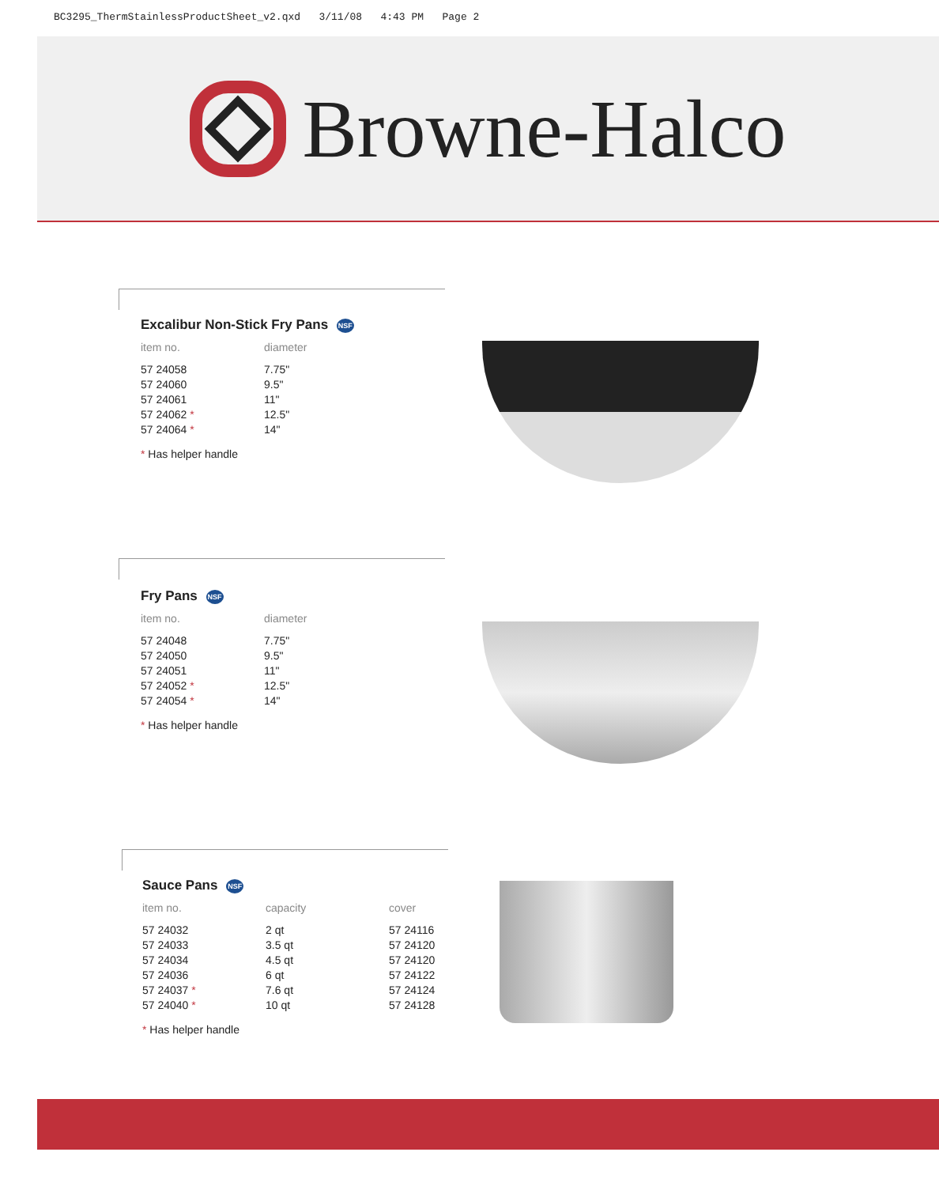BC3295_ThermStainlessProductSheet_v2.qxd 3/11/08 4:43 PM Page 2
Browne-Halco
Excalibur Non-Stick Fry Pans NSF
| item no. | diameter |
| --- | --- |
| 57 24058 | 7.75" |
| 57 24060 | 9.5" |
| 57 24061 | 11" |
| 57 24062 * | 12.5" |
| 57 24064 * | 14" |
* Has helper handle
Fry Pans NSF
| item no. | diameter |
| --- | --- |
| 57 24048 | 7.75" |
| 57 24050 | 9.5" |
| 57 24051 | 11" |
| 57 24052 * | 12.5" |
| 57 24054 * | 14" |
* Has helper handle
Sauce Pans NSF
| item no. | capacity | cover |
| --- | --- | --- |
| 57 24032 | 2 qt | 57 24116 |
| 57 24033 | 3.5 qt | 57 24120 |
| 57 24034 | 4.5 qt | 57 24120 |
| 57 24036 | 6 qt | 57 24122 |
| 57 24037 * | 7.6 qt | 57 24124 |
| 57 24040 * | 10 qt | 57 24128 |
* Has helper handle